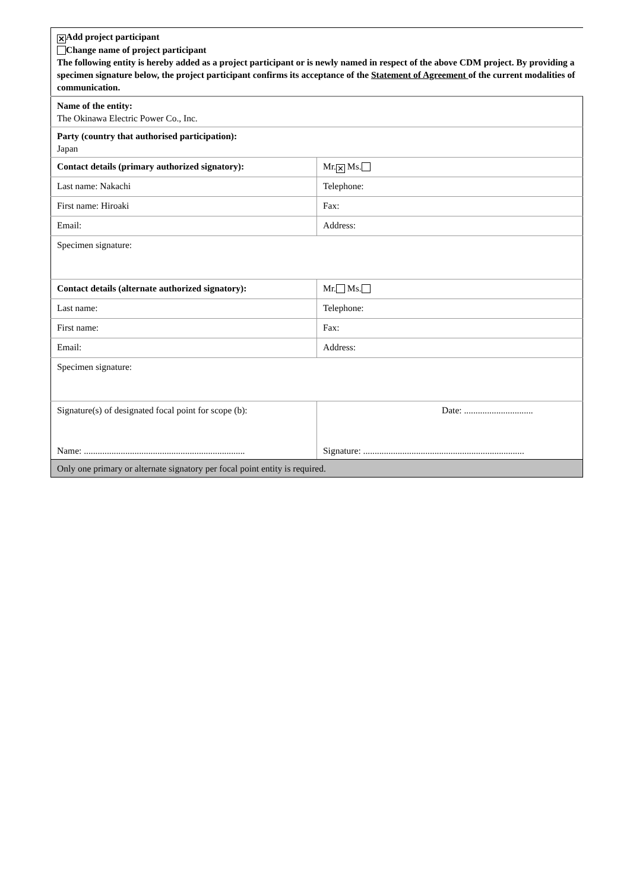| ✕ Add project participant Change name of project participant The following entity is hereby added as a project participant or is newly named in respect of the above CDM project. By providing a specimen signature below, the project participant confirms its acceptance of the Statement of Agreement of the current modalities of communication. |
| Name of the entity: The Okinawa Electric Power Co., Inc. | |
| Party (country that authorised participation): Japan | |
| Contact details (primary authorized signatory): | Mr. ✕ Ms. |
| Last name: Nakachi | Telephone: |
| First name: Hiroaki | Fax: |
| Email: | Address: |
| Specimen signature: | |
| Contact details (alternate authorized signatory): | Mr. Ms. |
| Last name: | Telephone: |
| First name: | Fax: |
| Email: | Address: |
| Specimen signature: | |
| Signature(s) of designated focal point for scope (b): | Date: .............................. |
| Name: ...................................................................... | Signature: ...................................................................... |
| Only one primary or alternate signatory per focal point entity is required. | |